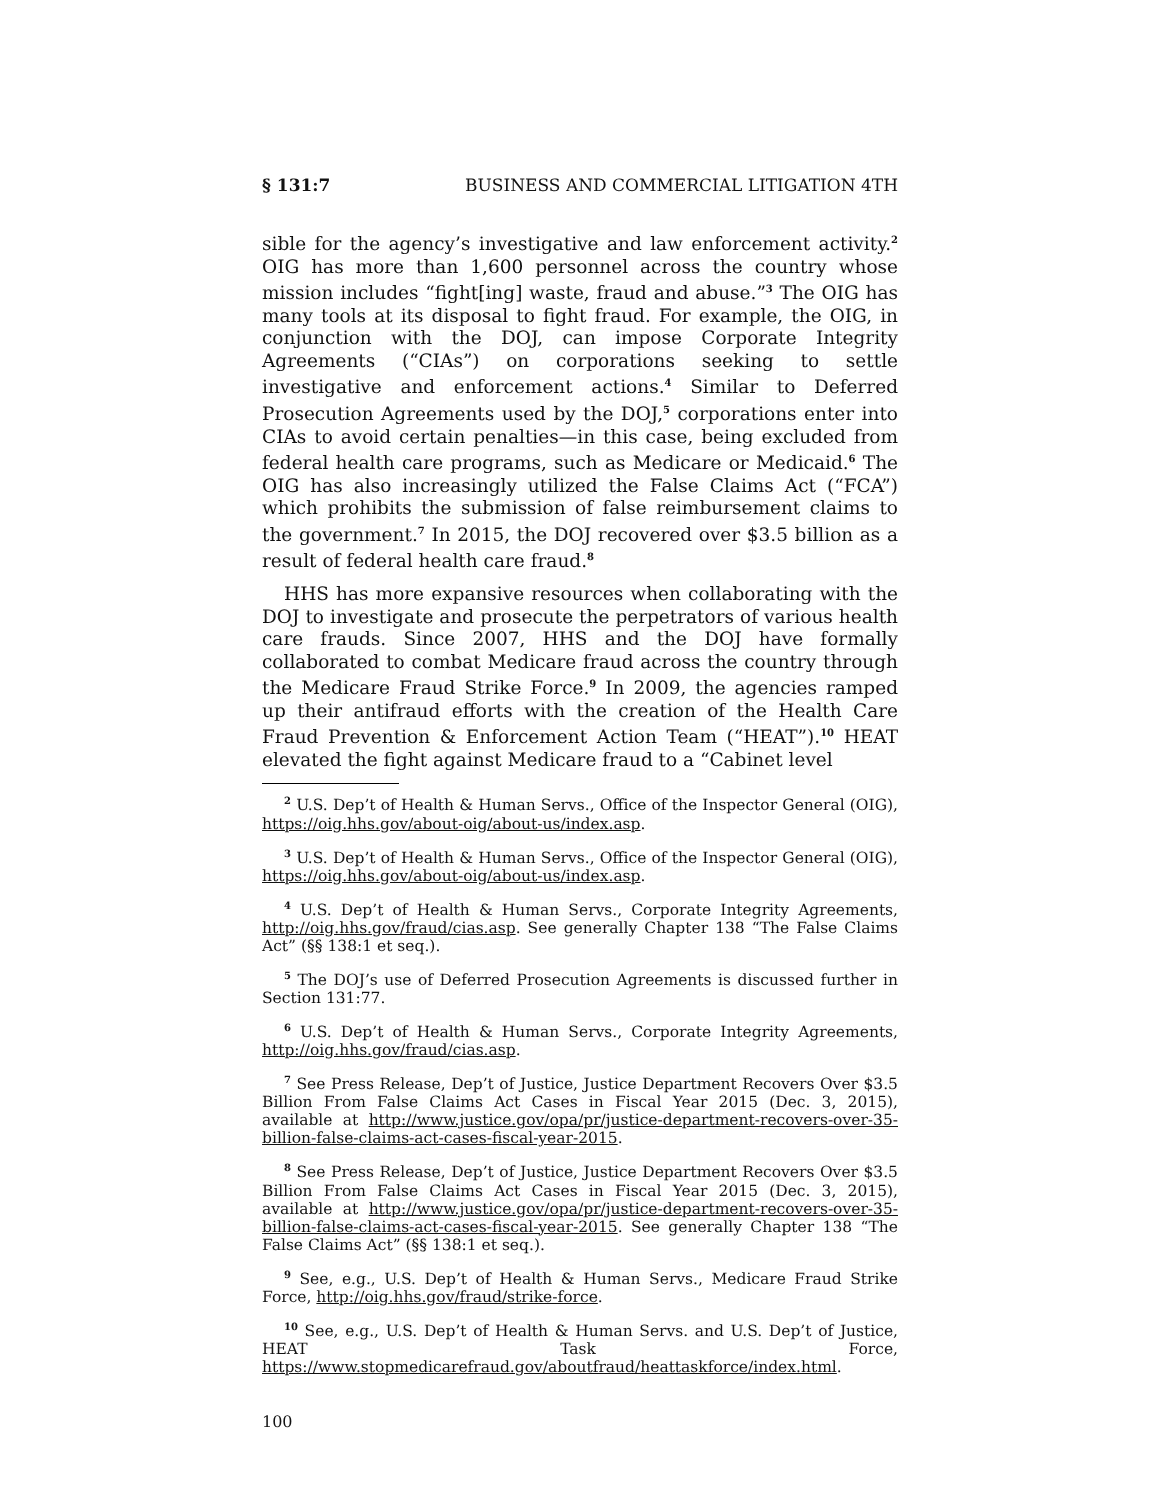§ 131:7 BUSINESS AND COMMERCIAL LITIGATION 4TH
sible for the agency’s investigative and law enforcement activity.<sup>2</sup> OIG has more than 1,600 personnel across the country whose mission includes “fight[ing] waste, fraud and abuse.”<sup>3</sup> The OIG has many tools at its disposal to fight fraud. For example, the OIG, in conjunction with the DOJ, can impose Corporate Integrity Agreements (“CIAs”) on corporations seeking to settle investigative and enforcement actions.<sup>4</sup> Similar to Deferred Prosecution Agreements used by the DOJ,<sup>5</sup> corporations enter into CIAs to avoid certain penalties—in this case, being excluded from federal health care programs, such as Medicare or Medicaid.<sup>6</sup> The OIG has also increasingly utilized the False Claims Act (“FCA”) which prohibits the submission of false reimbursement claims to the government.<sup>7</sup> In 2015, the DOJ recovered over $3.5 billion as a result of federal health care fraud.<sup>8</sup>
HHS has more expansive resources when collaborating with the DOJ to investigate and prosecute the perpetrators of various health care frauds. Since 2007, HHS and the DOJ have formally collaborated to combat Medicare fraud across the country through the Medicare Fraud Strike Force.<sup>9</sup> In 2009, the agencies ramped up their antifraud efforts with the creation of the Health Care Fraud Prevention & Enforcement Action Team (“HEAT”).<sup>10</sup> HEAT elevated the fight against Medicare fraud to a “Cabinet level
<sup>2</sup> U.S. Dep’t of Health & Human Servs., Office of the Inspector General (OIG), https://oig.hhs.gov/about-oig/about-us/index.asp.
<sup>3</sup> U.S. Dep’t of Health & Human Servs., Office of the Inspector General (OIG), https://oig.hhs.gov/about-oig/about-us/index.asp.
<sup>4</sup> U.S. Dep’t of Health & Human Servs., Corporate Integrity Agreements, http://oig.hhs.gov/fraud/cias.asp. See generally Chapter 138 “The False Claims Act” (§§ 138:1 et seq.).
<sup>5</sup> The DOJ’s use of Deferred Prosecution Agreements is discussed further in Section 131:77.
<sup>6</sup> U.S. Dep’t of Health & Human Servs., Corporate Integrity Agreements, http://oig.hhs.gov/fraud/cias.asp.
<sup>7</sup> See Press Release, Dep’t of Justice, Justice Department Recovers Over $3.5 Billion From False Claims Act Cases in Fiscal Year 2015 (Dec. 3, 2015), available at http://www.justice.gov/opa/pr/justice-department-recovers-over-35-billion-false-claims-act-cases-fiscal-year-2015.
<sup>8</sup> See Press Release, Dep’t of Justice, Justice Department Recovers Over $3.5 Billion From False Claims Act Cases in Fiscal Year 2015 (Dec. 3, 2015), available at http://www.justice.gov/opa/pr/justice-department-recovers-over-35-billion-false-claims-act-cases-fiscal-year-2015. See generally Chapter 138 “The False Claims Act” (§§ 138:1 et seq.).
<sup>9</sup> See, e.g., U.S. Dep’t of Health & Human Servs., Medicare Fraud Strike Force, http://oig.hhs.gov/fraud/strike-force.
<sup>10</sup> See, e.g., U.S. Dep’t of Health & Human Servs. and U.S. Dep’t of Justice, HEAT Task Force, https://www.stopmedicarefraud.gov/aboutfraud/heattaskforce/index.html.
100